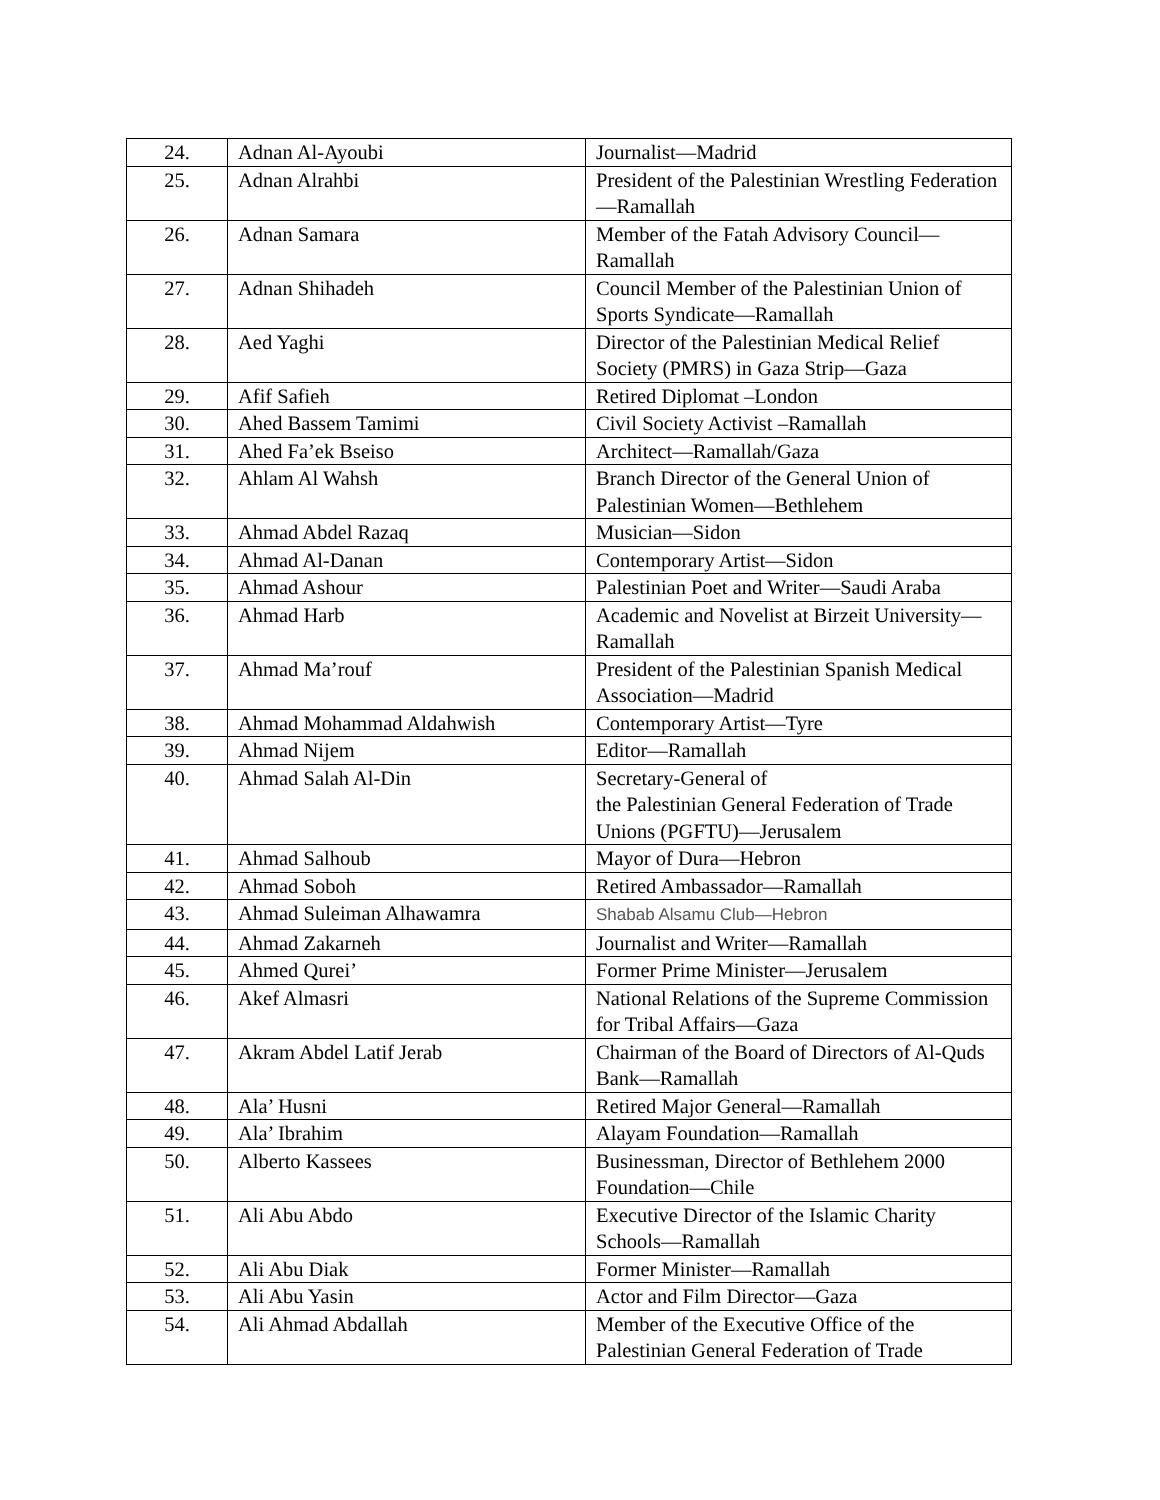| 24. | Adnan Al-Ayoubi | Journalist—Madrid |
| 25. | Adnan Alrahbi | President of the Palestinian Wrestling Federation—Ramallah |
| 26. | Adnan Samara | Member of the Fatah Advisory Council—Ramallah |
| 27. | Adnan Shihadeh | Council Member of the Palestinian Union of Sports Syndicate—Ramallah |
| 28. | Aed Yaghi | Director of the Palestinian Medical Relief Society (PMRS) in Gaza Strip—Gaza |
| 29. | Afif Safieh | Retired Diplomat –London |
| 30. | Ahed Bassem Tamimi | Civil Society Activist –Ramallah |
| 31. | Ahed Fa’ek Bseiso | Architect—Ramallah/Gaza |
| 32. | Ahlam Al Wahsh | Branch Director of the General Union of Palestinian Women—Bethlehem |
| 33. | Ahmad Abdel Razaq | Musician—Sidon |
| 34. | Ahmad Al-Danan | Contemporary Artist—Sidon |
| 35. | Ahmad Ashour | Palestinian Poet and Writer—Saudi Araba |
| 36. | Ahmad Harb | Academic and Novelist at Birzeit University—Ramallah |
| 37. | Ahmad Ma’rouf | President of the Palestinian Spanish Medical Association—Madrid |
| 38. | Ahmad Mohammad Aldahwish | Contemporary Artist—Tyre |
| 39. | Ahmad Nijem | Editor—Ramallah |
| 40. | Ahmad Salah Al-Din | Secretary-General of the Palestinian General Federation of Trade Unions (PGFTU)—Jerusalem |
| 41. | Ahmad Salhoub | Mayor of Dura—Hebron |
| 42. | Ahmad Soboh | Retired Ambassador—Ramallah |
| 43. | Ahmad Suleiman Alhawamra | Shabab Alsamu Club—Hebron |
| 44. | Ahmad Zakarneh | Journalist and Writer—Ramallah |
| 45. | Ahmed Qurei’ | Former Prime Minister—Jerusalem |
| 46. | Akef Almasri | National Relations of the Supreme Commission for Tribal Affairs—Gaza |
| 47. | Akram Abdel Latif Jerab | Chairman of the Board of Directors of Al-Quds Bank—Ramallah |
| 48. | Ala’ Husni | Retired Major General—Ramallah |
| 49. | Ala’ Ibrahim | Alayam Foundation—Ramallah |
| 50. | Alberto Kassees | Businessman, Director of Bethlehem 2000 Foundation—Chile |
| 51. | Ali Abu Abdo | Executive Director of the Islamic Charity Schools—Ramallah |
| 52. | Ali Abu Diak | Former Minister—Ramallah |
| 53. | Ali Abu Yasin | Actor and Film Director—Gaza |
| 54. | Ali Ahmad Abdallah | Member of the Executive Office of the Palestinian General Federation of Trade |